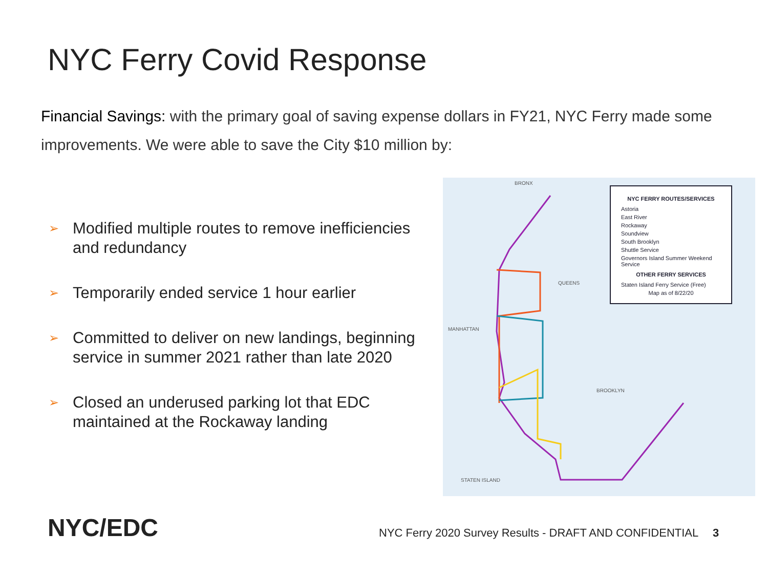NYC Ferry Covid Response
Financial Savings: with the primary goal of saving expense dollars in FY21, NYC Ferry made some improvements. We were able to save the City $10 million by:
➢ Modified multiple routes to remove inefficiencies and redundancy
➢ Temporarily ended service 1 hour earlier
➢ Committed to deliver on new landings, beginning service in summer 2021 rather than late 2020
➢ Closed an underused parking lot that EDC maintained at the Rockaway landing
BRONX
QUEENS
MANHATTAN
BROOKLYN
STATEN ISLAND
NYC FERRY ROUTES/SERVICES
Astoria
East River
Rockaway
Soundview
South Brooklyn
Shuttle Service
Governors Island Summer Weekend Service
OTHER FERRY SERVICES
Staten Island Ferry Service (Free)
Map as of 8/22/20
NYC/EDC
NYC Ferry 2020 Survey Results - DRAFT AND CONFIDENTIAL
3